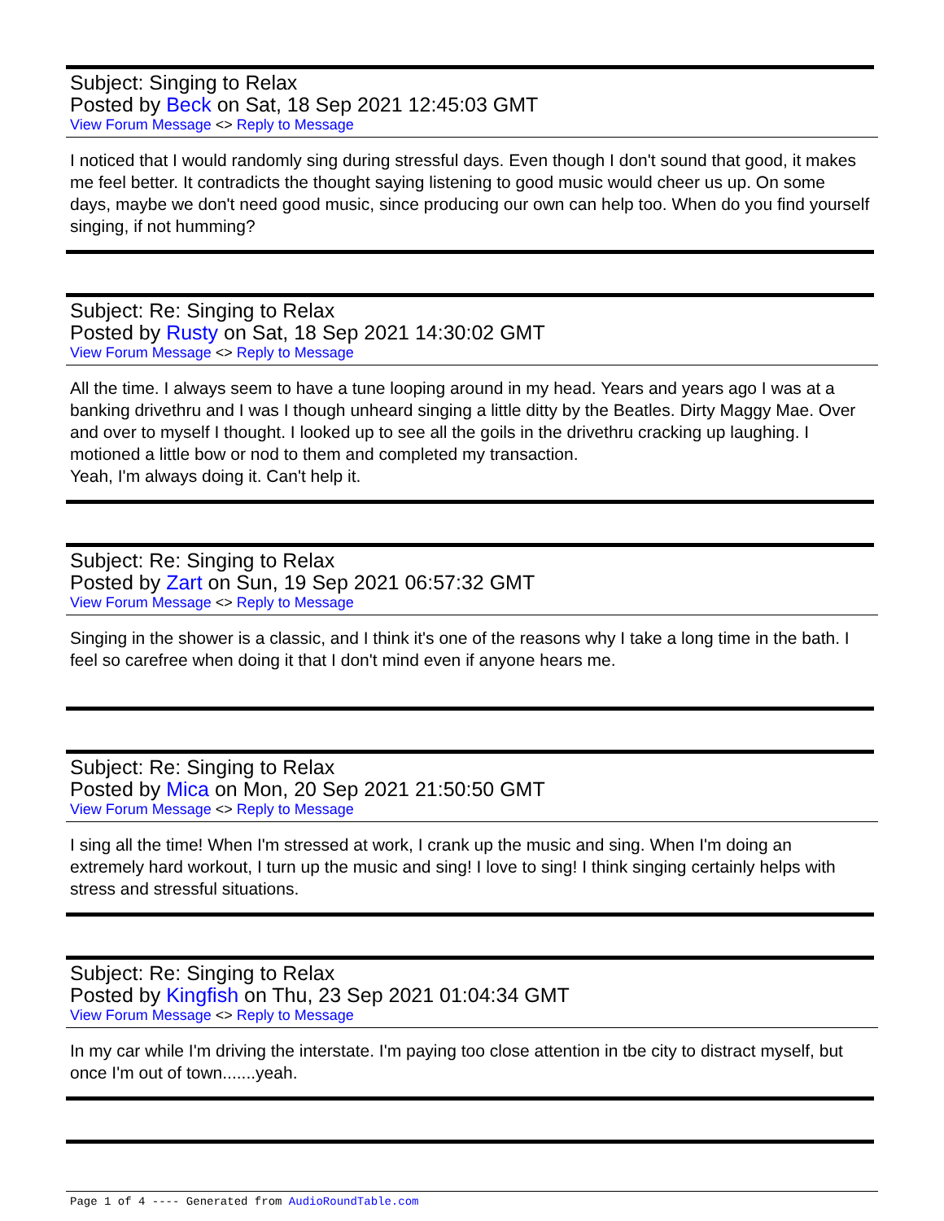Subject: Singing to Relax
Posted by Beck on Sat, 18 Sep 2021 12:45:03 GMT
View Forum Message <> Reply to Message
I noticed that I would randomly sing during stressful days. Even though I don't sound that good, it makes me feel better. It contradicts the thought saying listening to good music would cheer us up. On some days, maybe we don't need good music, since producing our own can help too. When do you find yourself singing, if not humming?
Subject: Re: Singing to Relax
Posted by Rusty on Sat, 18 Sep 2021 14:30:02 GMT
View Forum Message <> Reply to Message
All the time. I always seem to have a tune looping around in my head. Years and years ago I was at a banking drivethru and I was I though unheard singing a little ditty by the Beatles. Dirty Maggy Mae. Over and over to myself I thought. I looked up to see all the goils in the drivethru cracking up laughing. I motioned a little bow or nod to them and completed my transaction.
Yeah, I'm always doing it. Can't help it.
Subject: Re: Singing to Relax
Posted by Zart on Sun, 19 Sep 2021 06:57:32 GMT
View Forum Message <> Reply to Message
Singing in the shower is a classic, and I think it's one of the reasons why I take a long time in the bath. I feel so carefree when doing it that I don't mind even if anyone hears me.
Subject: Re: Singing to Relax
Posted by Mica on Mon, 20 Sep 2021 21:50:50 GMT
View Forum Message <> Reply to Message
I sing all the time! When I'm stressed at work, I crank up the music and sing. When I'm doing an extremely hard workout, I turn up the music and sing! I love to sing! I think singing certainly helps with stress and stressful situations.
Subject: Re: Singing to Relax
Posted by Kingfish on Thu, 23 Sep 2021 01:04:34 GMT
View Forum Message <> Reply to Message
In my car while I'm driving the interstate. I'm paying too close attention in tbe city to distract myself, but once I'm out of town.......yeah.
Page 1 of 4 ---- Generated from AudioRoundTable.com